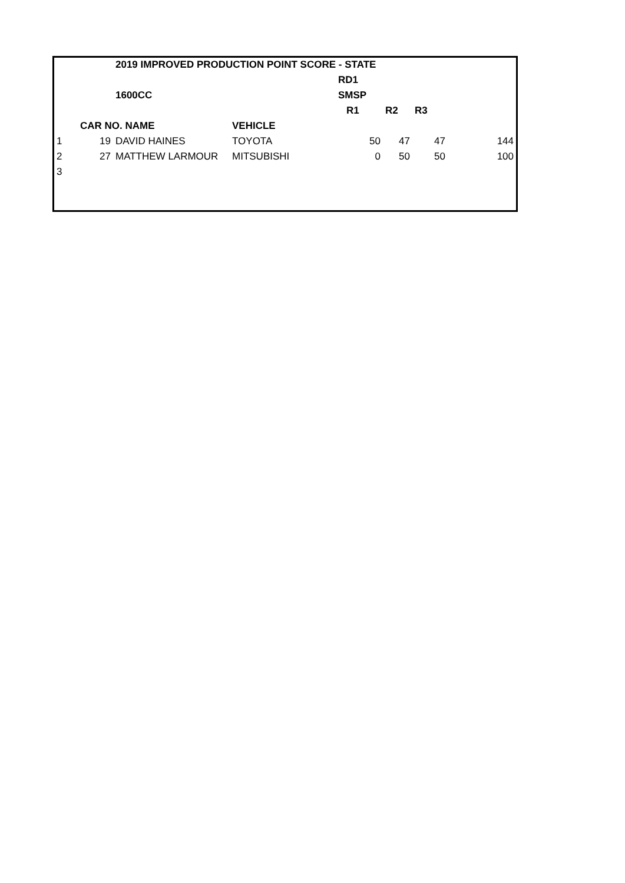| | | 2019 IMPROVED PRODUCTION POINT SCORE - STATE | | | | | |
| | | | | RD1 | | | |
| | | 1600CC | | SMSP | | | |
| | | | | R1 | R2 | R3 | |
| | CAR NO. NAME | | VEHICLE | | | | |
| 1 | 19 | DAVID HAINES | TOYOTA | 50 | 47 | 47 | 144 |
| 2 | 27 | MATTHEW LARMOUR | MITSUBISHI | 0 | 50 | 50 | 100 |
| 3 | | | | | | | |